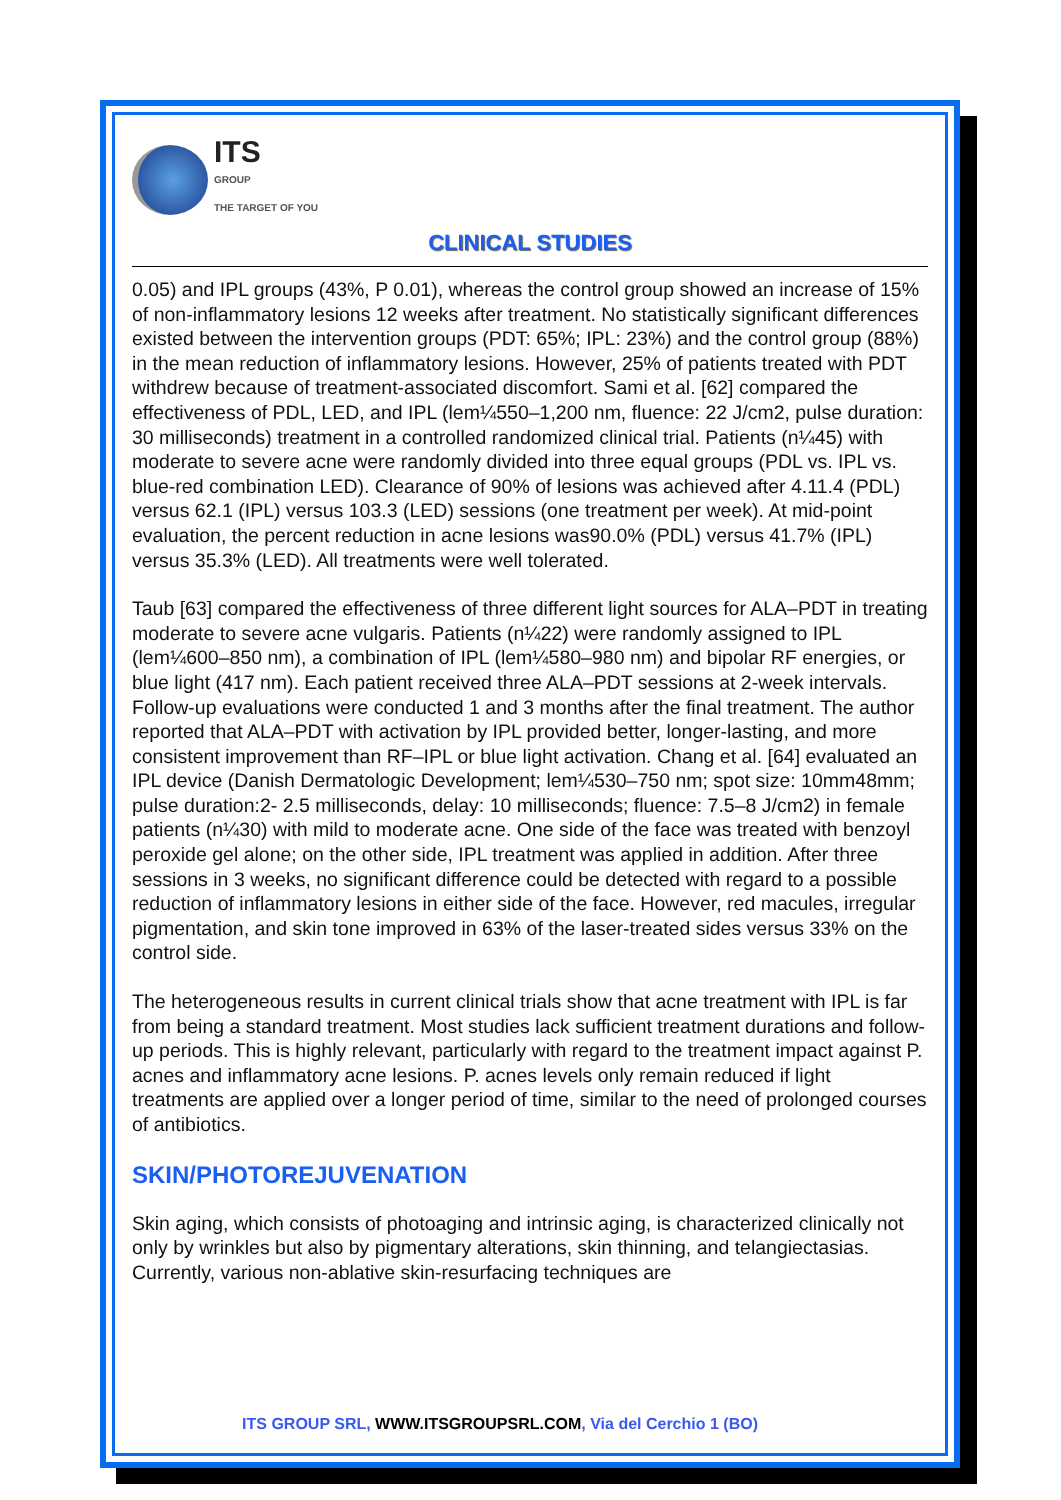ITS
GROUP
THE TARGET OF YOU
CLINICAL STUDIES
0.05) and IPL groups (43%, P 0.01), whereas the control group showed an increase of 15% of non-inflammatory lesions 12 weeks after treatment. No statistically significant differences existed between the intervention groups (PDT: 65%; IPL: 23%) and the control group (88%) in the mean reduction of inflammatory lesions. However, 25% of patients treated with PDT withdrew because of treatment-associated discomfort. Sami et al. [62] compared the effectiveness of PDL, LED, and IPL (lem¼550–1,200 nm, fluence: 22 J/cm2, pulse duration: 30 milliseconds) treatment in a controlled randomized clinical trial. Patients (n¼45) with moderate to severe acne were randomly divided into three equal groups (PDL vs. IPL vs. blue-red combination LED). Clearance of 90% of lesions was achieved after 4.11.4 (PDL) versus 62.1 (IPL) versus 103.3 (LED) sessions (one treatment per week). At mid-point evaluation, the percent reduction in acne lesions was90.0% (PDL) versus 41.7% (IPL) versus 35.3% (LED). All treatments were well tolerated.
Taub [63] compared the effectiveness of three different light sources for ALA–PDT in treating moderate to severe acne vulgaris. Patients (n¼22) were randomly assigned to IPL (lem¼600–850 nm), a combination of IPL (lem¼580–980 nm) and bipolar RF energies, or blue light (417 nm). Each patient received three ALA–PDT sessions at 2-week intervals. Follow-up evaluations were conducted 1 and 3 months after the final treatment. The author reported that ALA–PDT with activation by IPL provided better, longer-lasting, and more consistent improvement than RF–IPL or blue light activation. Chang et al. [64] evaluated an IPL device (Danish Dermatologic Development; lem¼530–750 nm; spot size: 10mm48mm; pulse duration:2- 2.5 milliseconds, delay: 10 milliseconds; fluence: 7.5–8 J/cm2) in female patients (n¼30) with mild to moderate acne. One side of the face was treated with benzoyl peroxide gel alone; on the other side, IPL treatment was applied in addition. After three sessions in 3 weeks, no significant difference could be detected with regard to a possible reduction of inflammatory lesions in either side of the face. However, red macules, irregular pigmentation, and skin tone improved in 63% of the laser-treated sides versus 33% on the control side.
The heterogeneous results in current clinical trials show that acne treatment with IPL is far from being a standard treatment. Most studies lack sufficient treatment durations and follow-up periods. This is highly relevant, particularly with regard to the treatment impact against P. acnes and inflammatory acne lesions. P. acnes levels only remain reduced if light treatments are applied over a longer period of time, similar to the need of prolonged courses of antibiotics.
SKIN/PHOTOREJUVENATION
Skin aging, which consists of photoaging and intrinsic aging, is characterized clinically not only by wrinkles but also by pigmentary alterations, skin thinning, and telangiectasias. Currently, various non-ablative skin-resurfacing techniques are
ITS GROUP SRL, WWW.ITSGROUPSRL.COM, Via del Cerchio 1 (BO)